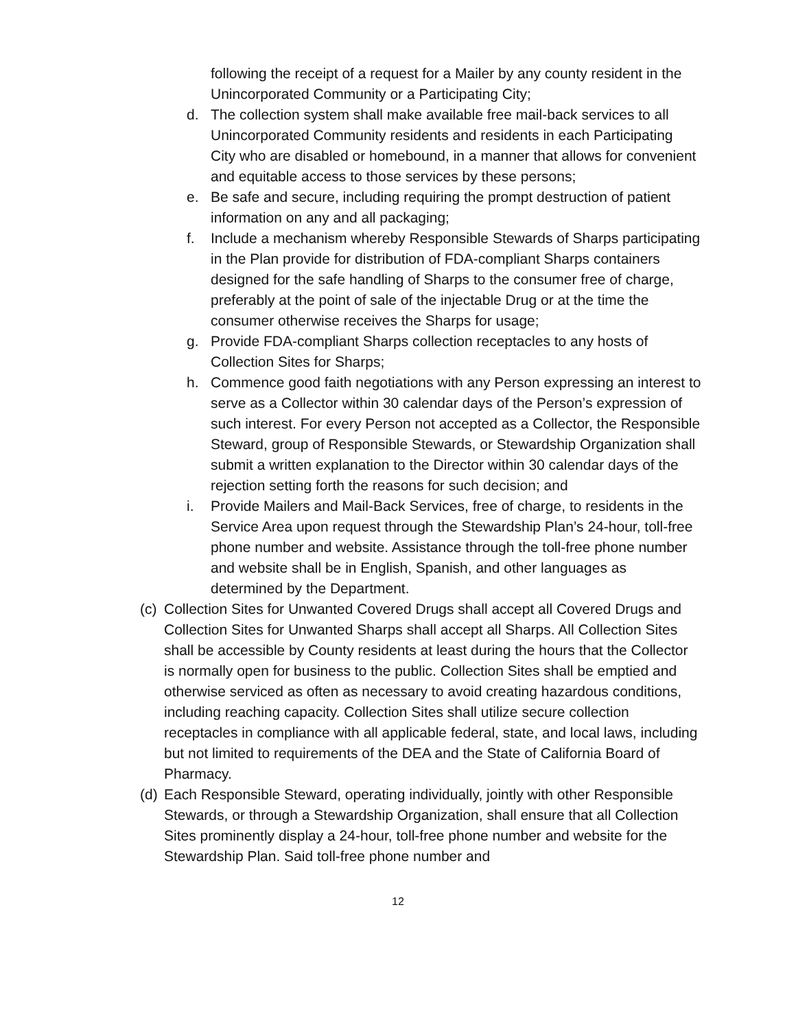following the receipt of a request for a Mailer by any county resident in the Unincorporated Community or a Participating City;
d. The collection system shall make available free mail-back services to all Unincorporated Community residents and residents in each Participating City who are disabled or homebound, in a manner that allows for convenient and equitable access to those services by these persons;
e. Be safe and secure, including requiring the prompt destruction of patient information on any and all packaging;
f. Include a mechanism whereby Responsible Stewards of Sharps participating in the Plan provide for distribution of FDA-compliant Sharps containers designed for the safe handling of Sharps to the consumer free of charge, preferably at the point of sale of the injectable Drug or at the time the consumer otherwise receives the Sharps for usage;
g. Provide FDA-compliant Sharps collection receptacles to any hosts of Collection Sites for Sharps;
h. Commence good faith negotiations with any Person expressing an interest to serve as a Collector within 30 calendar days of the Person’s expression of such interest. For every Person not accepted as a Collector, the Responsible Steward, group of Responsible Stewards, or Stewardship Organization shall submit a written explanation to the Director within 30 calendar days of the rejection setting forth the reasons for such decision; and
i. Provide Mailers and Mail-Back Services, free of charge, to residents in the Service Area upon request through the Stewardship Plan’s 24-hour, toll-free phone number and website. Assistance through the toll-free phone number and website shall be in English, Spanish, and other languages as determined by the Department.
(c) Collection Sites for Unwanted Covered Drugs shall accept all Covered Drugs and Collection Sites for Unwanted Sharps shall accept all Sharps. All Collection Sites shall be accessible by County residents at least during the hours that the Collector is normally open for business to the public. Collection Sites shall be emptied and otherwise serviced as often as necessary to avoid creating hazardous conditions, including reaching capacity. Collection Sites shall utilize secure collection receptacles in compliance with all applicable federal, state, and local laws, including but not limited to requirements of the DEA and the State of California Board of Pharmacy.
(d) Each Responsible Steward, operating individually, jointly with other Responsible Stewards, or through a Stewardship Organization, shall ensure that all Collection Sites prominently display a 24-hour, toll-free phone number and website for the Stewardship Plan. Said toll-free phone number and
12